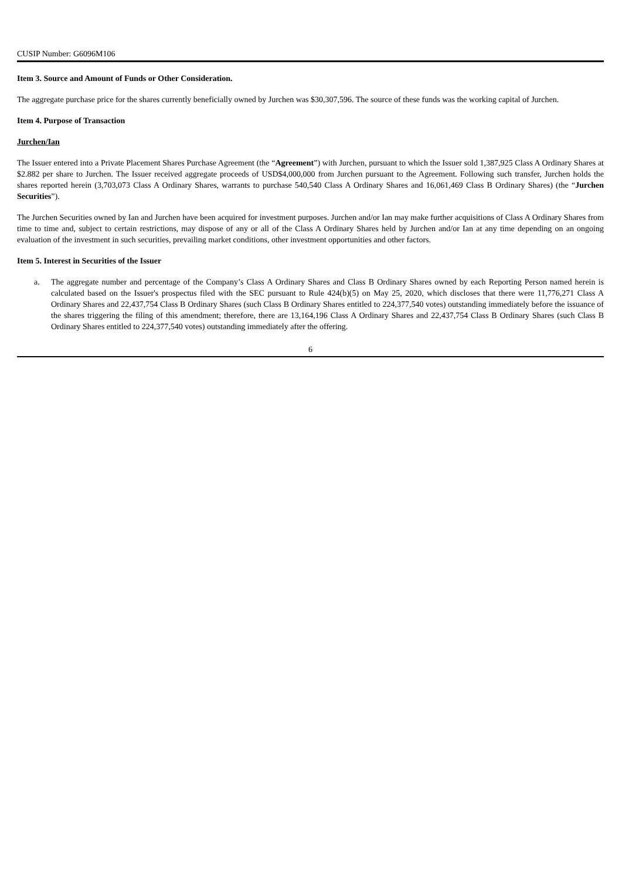CUSIP Number: G6096M106
Item 3. Source and Amount of Funds or Other Consideration.
The aggregate purchase price for the shares currently beneficially owned by Jurchen was $30,307,596. The source of these funds was the working capital of Jurchen.
Item 4. Purpose of Transaction
Jurchen/Ian
The Issuer entered into a Private Placement Shares Purchase Agreement (the “Agreement”) with Jurchen, pursuant to which the Issuer sold 1,387,925 Class A Ordinary Shares at $2.882 per share to Jurchen. The Issuer received aggregate proceeds of USD$4,000,000 from Jurchen pursuant to the Agreement. Following such transfer, Jurchen holds the shares reported herein (3,703,073 Class A Ordinary Shares, warrants to purchase 540,540 Class A Ordinary Shares and 16,061,469 Class B Ordinary Shares) (the “Jurchen Securities”).
The Jurchen Securities owned by Ian and Jurchen have been acquired for investment purposes. Jurchen and/or Ian may make further acquisitions of Class A Ordinary Shares from time to time and, subject to certain restrictions, may dispose of any or all of the Class A Ordinary Shares held by Jurchen and/or Ian at any time depending on an ongoing evaluation of the investment in such securities, prevailing market conditions, other investment opportunities and other factors.
Item 5. Interest in Securities of the Issuer
a. The aggregate number and percentage of the Company’s Class A Ordinary Shares and Class B Ordinary Shares owned by each Reporting Person named herein is calculated based on the Issuer's prospectus filed with the SEC pursuant to Rule 424(b)(5) on May 25, 2020, which discloses that there were 11,776,271 Class A Ordinary Shares and 22,437,754 Class B Ordinary Shares (such Class B Ordinary Shares entitled to 224,377,540 votes) outstanding immediately before the issuance of the shares triggering the filing of this amendment; therefore, there are 13,164,196 Class A Ordinary Shares and 22,437,754 Class B Ordinary Shares (such Class B Ordinary Shares entitled to 224,377,540 votes) outstanding immediately after the offering.
6